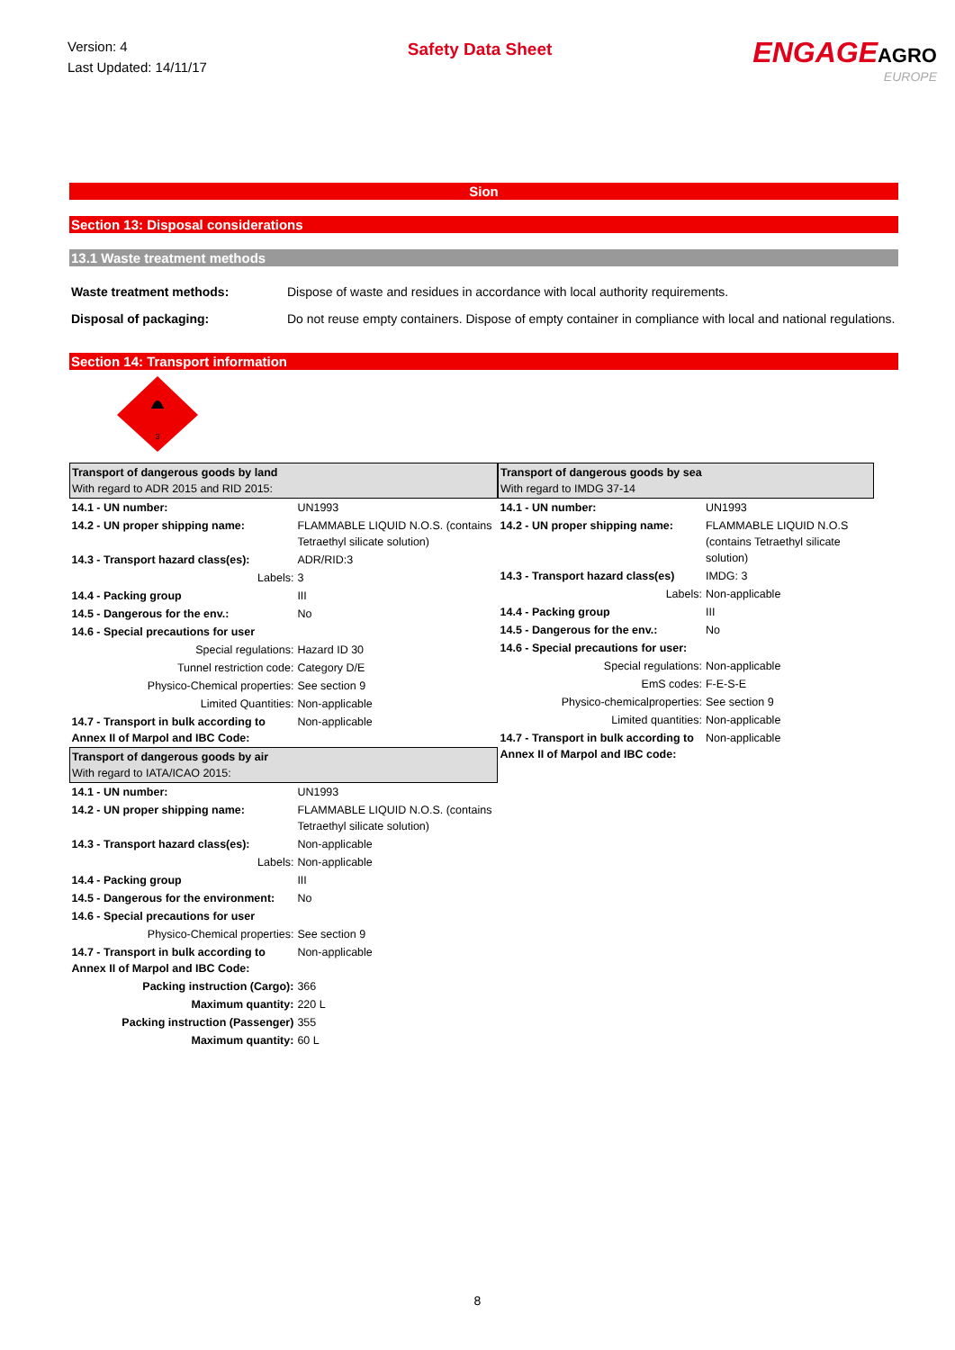Version: 4
Last Updated: 14/11/17
Safety Data Sheet
ENGAGEAGRO
EUROPE
Sion
Section 13: Disposal considerations
13.1 Waste treatment methods
Waste treatment methods: Dispose of waste and residues in accordance with local authority requirements.
Disposal of packaging: Do not reuse empty containers. Dispose of empty container in compliance with local and national regulations.
Section 14: Transport information
3
| Transport of dangerous goods by land With regard to ADR 2015 and RID 2015: | |
| 14.1 - UN number: | UN1993 |
| 14.2 - UN proper shipping name: | FLAMMABLE LIQUID N.O.S. (contains Tetraethyl silicate solution) |
| 14.3 - Transport hazard class(es): | ADR/RID:3 |
| Labels: | 3 |
| 14.4 - Packing group | III |
| 14.5 - Dangerous for the env.: | No |
| 14.6 - Special precautions for user | |
| Special regulations: | Hazard ID 30 |
| Tunnel restriction code: | Category D/E |
| Physico-Chemical properties: | See section 9 |
| Limited Quantities: | Non-applicable |
| 14.7 - Transport in bulk according to Annex II of Marpol and IBC Code: | Non-applicable |
| Transport of dangerous goods by air With regard to IATA/ICAO 2015: | |
| 14.1 - UN number: | UN1993 |
| 14.2 - UN proper shipping name: | FLAMMABLE LIQUID N.O.S. (contains Tetraethyl silicate solution) |
| 14.3 - Transport hazard class(es): | Non-applicable |
| Labels: | Non-applicable |
| 14.4 - Packing group | III |
| 14.5 - Dangerous for the environment: | No |
| 14.6 - Special precautions for user | |
| Physico-Chemical properties: | See section 9 |
| 14.7 - Transport in bulk according to Annex II of Marpol and IBC Code: | Non-applicable |
| Packing instruction (Cargo): | 366 |
| Maximum quantity: | 220 L |
| Packing instruction (Passenger) | 355 |
| Maximum quantity: | 60 L |
| Transport of dangerous goods by sea With regard to IMDG 37-14 | |
| 14.1 - UN number: | UN1993 |
| 14.2 - UN proper shipping name: | FLAMMABLE LIQUID N.O.S (contains Tetraethyl silicate solution) |
| 14.3 - Transport hazard class(es) | IMDG: 3 |
| Labels: | Non-applicable |
| 14.4 - Packing group | III |
| 14.5 - Dangerous for the env.: | No |
| 14.6 - Special precautions for user: | |
| Special regulations: | Non-applicable |
| EmS codes: | F-E-S-E |
| Physico-chemicalproperties: | See section 9 |
| Limited quantities: | Non-applicable |
| 14.7 - Transport in bulk according to Annex II of Marpol and IBC code: | Non-applicable |
8